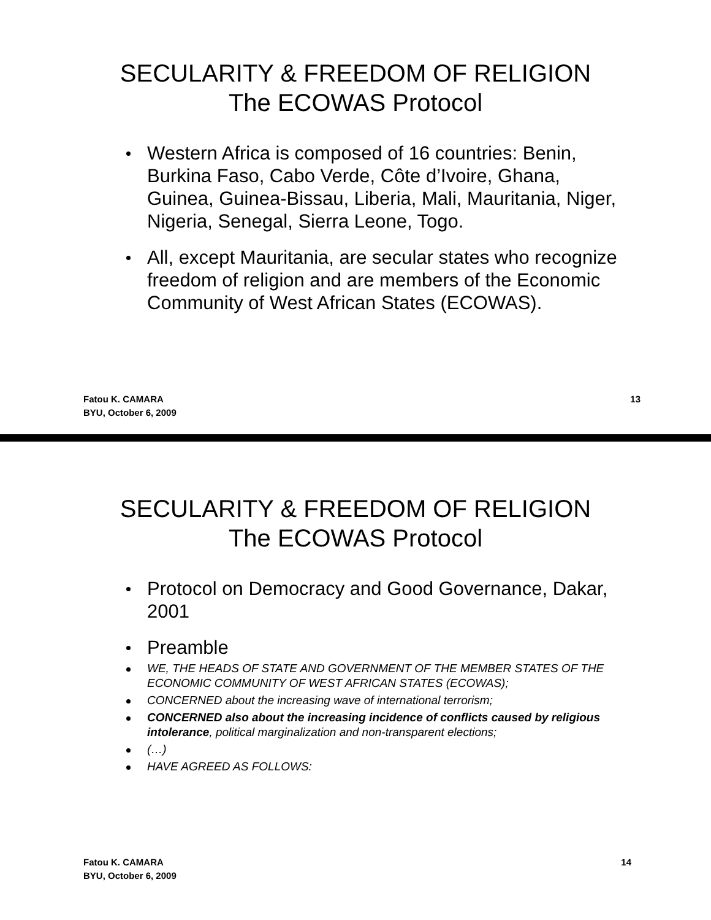SECULARITY & FREEDOM OF RELIGION
The ECOWAS Protocol
Western Africa is composed of 16 countries: Benin, Burkina Faso, Cabo Verde, Côte d’Ivoire, Ghana, Guinea, Guinea-Bissau, Liberia, Mali, Mauritania, Niger, Nigeria, Senegal, Sierra Leone, Togo.
All, except Mauritania, are secular states who recognize freedom of religion and are members of the Economic Community of West African States (ECOWAS).
Fatou K. CAMARA
BYU, October 6, 2009
13
SECULARITY & FREEDOM OF RELIGION
The ECOWAS Protocol
Protocol on Democracy and Good Governance, Dakar, 2001
Preamble
WE, THE HEADS OF STATE AND GOVERNMENT OF THE MEMBER STATES OF THE ECONOMIC COMMUNITY OF WEST AFRICAN STATES (ECOWAS);
CONCERNED about the increasing wave of international terrorism;
CONCERNED also about the increasing incidence of conflicts caused by religious intolerance, political marginalization and non-transparent elections;
(…)
HAVE AGREED AS FOLLOWS:
Fatou K. CAMARA
BYU, October 6, 2009
14